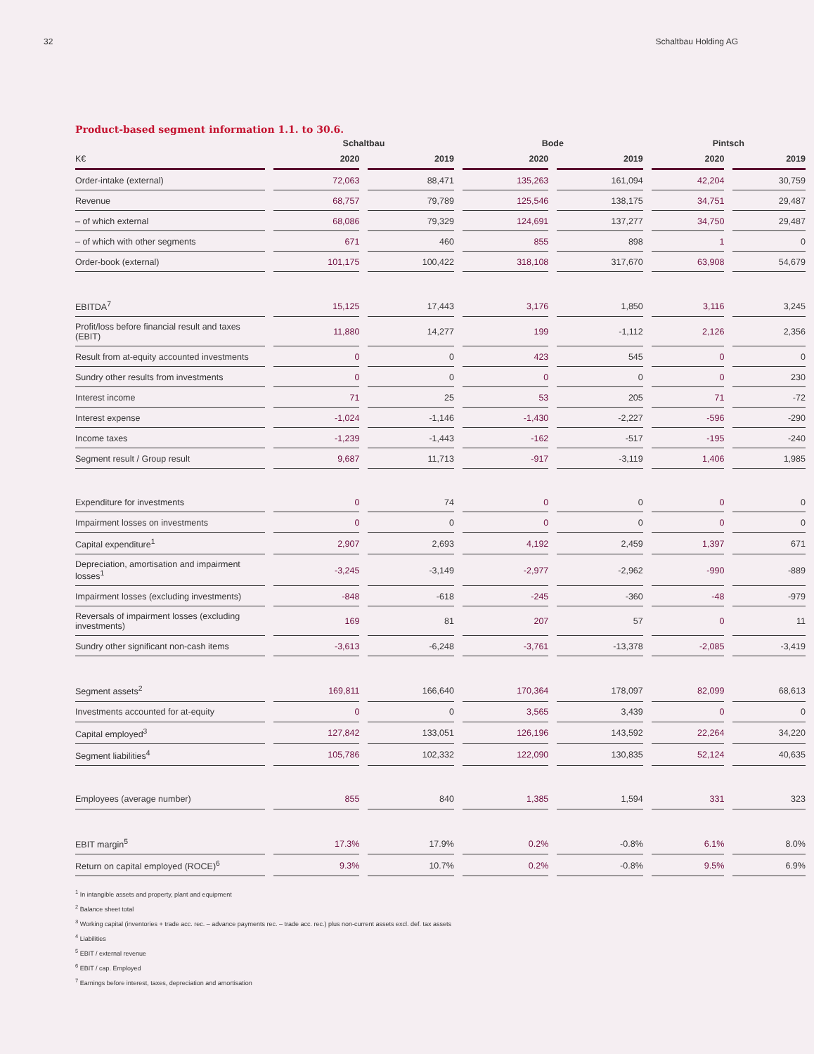32 Schaltbau Holding AG
Product-based segment information 1.1. to 30.6.
| | Schaltbau | | Bode | | Pintsch | | |
| --- | --- | --- | --- | --- | --- | --- | --- |
| K€ | 2020 | 2019 | 2020 | 2019 | 2020 | 2019 | |
| Order-intake (external) | 72,063 | 88,471 | 135,263 | 161,094 | 42,204 | 30,759 | |
| Revenue | 68,757 | 79,789 | 125,546 | 138,175 | 34,751 | 29,487 | |
| – of which external | 68,086 | 79,329 | 124,691 | 137,277 | 34,750 | 29,487 | |
| – of which with other segments | 671 | 460 | 855 | 898 | 1 | 0 | |
| Order-book (external) | 101,175 | 100,422 | 318,108 | 317,670 | 63,908 | 54,679 | |
| EBITDA<sup>7</sup> | 15,125 | 17,443 | 3,176 | 1,850 | 3,116 | 3,245 | |
| Profit/loss before financial result and taxes (EBIT) | 11,880 | 14,277 | 199 | -1,112 | 2,126 | 2,356 | |
| Result from at-equity accounted investments | 0 | 0 | 423 | 545 | 0 | 0 | |
| Sundry other results from investments | 0 | 0 | 0 | 0 | 0 | 230 | |
| Interest income | 71 | 25 | 53 | 205 | 71 | -72 | |
| Interest expense | -1,024 | -1,146 | -1,430 | -2,227 | -596 | -290 | |
| Income taxes | -1,239 | -1,443 | -162 | -517 | -195 | -240 | |
| Segment result / Group result | 9,687 | 11,713 | -917 | -3,119 | 1,406 | 1,985 | |
| Expenditure for investments | 0 | 74 | 0 | 0 | 0 | 0 | |
| Impairment losses on investments | 0 | 0 | 0 | 0 | 0 | 0 | |
| Capital expenditure<sup>1</sup> | 2,907 | 2,693 | 4,192 | 2,459 | 1,397 | 671 | |
| Depreciation, amortisation and impairment losses<sup>1</sup> | -3,245 | -3,149 | -2,977 | -2,962 | -990 | -889 | |
| Impairment losses (excluding investments) | -848 | -618 | -245 | -360 | -48 | -979 | |
| Reversals of impairment losses (excluding investments) | 169 | 81 | 207 | 57 | 0 | 11 | |
| Sundry other significant non-cash items | -3,613 | -6,248 | -3,761 | -13,378 | -2,085 | -3,419 | |
| Segment assets<sup>2</sup> | 169,811 | 166,640 | 170,364 | 178,097 | 82,099 | 68,613 | |
| Investments accounted for at-equity | 0 | 0 | 3,565 | 3,439 | 0 | 0 | |
| Capital employed<sup>3</sup> | 127,842 | 133,051 | 126,196 | 143,592 | 22,264 | 34,220 | |
| Segment liabilities<sup>4</sup> | 105,786 | 102,332 | 122,090 | 130,835 | 52,124 | 40,635 | |
| Employees (average number) | 855 | 840 | 1,385 | 1,594 | 331 | 323 | |
| EBIT margin<sup>5</sup> | 17.3% | 17.9% | 0.2% | -0.8% | 6.1% | 8.0% | |
| Return on capital employed (ROCE)<sup>6</sup> | 9.3% | 10.7% | 0.2% | -0.8% | 9.5% | 6.9% | |
<sup>1</sup> In intangible assets and property, plant and equipment
<sup>2</sup> Balance sheet total
<sup>3</sup> Working capital (inventories + trade acc. rec. – advance payments rec. – trade acc. rec.) plus non-current assets excl. def. tax assets
<sup>4</sup> Liabilities
<sup>5</sup> EBIT / external revenue
<sup>6</sup> EBIT / cap. Employed
<sup>7</sup> Earnings before interest, taxes, depreciation and amortisation